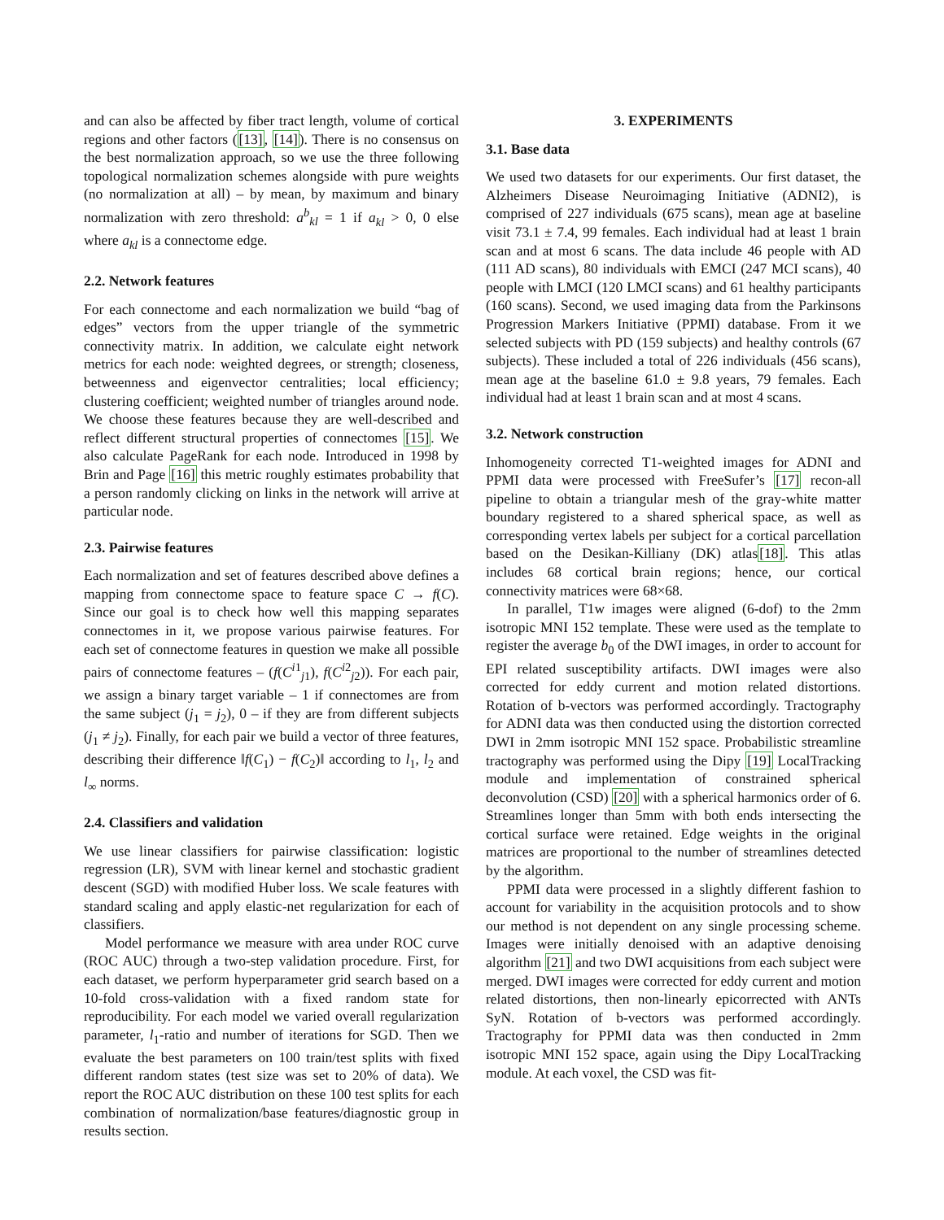and can also be affected by fiber tract length, volume of cortical regions and other factors ([13], [14]). There is no consensus on the best normalization approach, so we use the three following topological normalization schemes alongside with pure weights (no normalization at all) – by mean, by maximum and binary normalization with zero threshold: a<sup>b</sup><sub>kl</sub> = 1 if a<sub>kl</sub> > 0, 0 else where a<sub>kl</sub> is a connectome edge.
2.2. Network features
For each connectome and each normalization we build “bag of edges” vectors from the upper triangle of the symmetric connectivity matrix. In addition, we calculate eight network metrics for each node: weighted degrees, or strength; closeness, betweenness and eigenvector centralities; local efficiency; clustering coefficient; weighted number of triangles around node. We choose these features because they are well-described and reflect different structural properties of connectomes [15]. We also calculate PageRank for each node. Introduced in 1998 by Brin and Page [16] this metric roughly estimates probability that a person randomly clicking on links in the network will arrive at particular node.
2.3. Pairwise features
Each normalization and set of features described above defines a mapping from connectome space to feature space C → f(C). Since our goal is to check how well this mapping separates connectomes in it, we propose various pairwise features. For each set of connectome features in question we make all possible pairs of connectome features – (f(C<sup>i1</sup><sub>j1</sub>), f(C<sup>i2</sup><sub>j2</sub>)). For each pair, we assign a binary target variable – 1 if connectomes are from the same subject (j<sub>1</sub> = j<sub>2</sub>), 0 – if they are from different subjects (j<sub>1</sub> ≠ j<sub>2</sub>). Finally, for each pair we build a vector of three features, describing their difference ‖f(C<sub>1</sub>) − f(C<sub>2</sub>)‖ according to l<sub>1</sub>, l<sub>2</sub> and l<sub>∞</sub> norms.
2.4. Classifiers and validation
We use linear classifiers for pairwise classification: logistic regression (LR), SVM with linear kernel and stochastic gradient descent (SGD) with modified Huber loss. We scale features with standard scaling and apply elastic-net regularization for each of classifiers.
Model performance we measure with area under ROC curve (ROC AUC) through a two-step validation procedure. First, for each dataset, we perform hyperparameter grid search based on a 10-fold cross-validation with a fixed random state for reproducibility. For each model we varied overall regularization parameter, l<sub>1</sub>-ratio and number of iterations for SGD. Then we evaluate the best parameters on 100 train/test splits with fixed different random states (test size was set to 20% of data). We report the ROC AUC distribution on these 100 test splits for each combination of normalization/base features/diagnostic group in results section.
3. EXPERIMENTS
3.1. Base data
We used two datasets for our experiments. Our first dataset, the Alzheimers Disease Neuroimaging Initiative (ADNI2), is comprised of 227 individuals (675 scans), mean age at baseline visit 73.1 ± 7.4, 99 females. Each individual had at least 1 brain scan and at most 6 scans. The data include 46 people with AD (111 AD scans), 80 individuals with EMCI (247 MCI scans), 40 people with LMCI (120 LMCI scans) and 61 healthy participants (160 scans). Second, we used imaging data from the Parkinsons Progression Markers Initiative (PPMI) database. From it we selected subjects with PD (159 subjects) and healthy controls (67 subjects). These included a total of 226 individuals (456 scans), mean age at the baseline 61.0 ± 9.8 years, 79 females. Each individual had at least 1 brain scan and at most 4 scans.
3.2. Network construction
Inhomogeneity corrected T1-weighted images for ADNI and PPMI data were processed with FreeSufer’s [17] recon-all pipeline to obtain a triangular mesh of the gray-white matter boundary registered to a shared spherical space, as well as corresponding vertex labels per subject for a cortical parcellation based on the Desikan-Killiany (DK) atlas[18]. This atlas includes 68 cortical brain regions; hence, our cortical connectivity matrices were 68×68.
In parallel, T1w images were aligned (6-dof) to the 2mm isotropic MNI 152 template. These were used as the template to register the average b<sub>0</sub> of the DWI images, in order to account for EPI related susceptibility artifacts. DWI images were also corrected for eddy current and motion related distortions. Rotation of b-vectors was performed accordingly. Tractography for ADNI data was then conducted using the distortion corrected DWI in 2mm isotropic MNI 152 space. Probabilistic streamline tractography was performed using the Dipy [19] LocalTracking module and implementation of constrained spherical deconvolution (CSD) [20] with a spherical harmonics order of 6. Streamlines longer than 5mm with both ends intersecting the cortical surface were retained. Edge weights in the original matrices are proportional to the number of streamlines detected by the algorithm.
PPMI data were processed in a slightly different fashion to account for variability in the acquisition protocols and to show our method is not dependent on any single processing scheme. Images were initially denoised with an adaptive denoising algorithm [21] and two DWI acquisitions from each subject were merged. DWI images were corrected for eddy current and motion related distortions, then non-linearly epicorrected with ANTs SyN. Rotation of b-vectors was performed accordingly. Tractography for PPMI data was then conducted in 2mm isotropic MNI 152 space, again using the Dipy LocalTracking module. At each voxel, the CSD was fit-